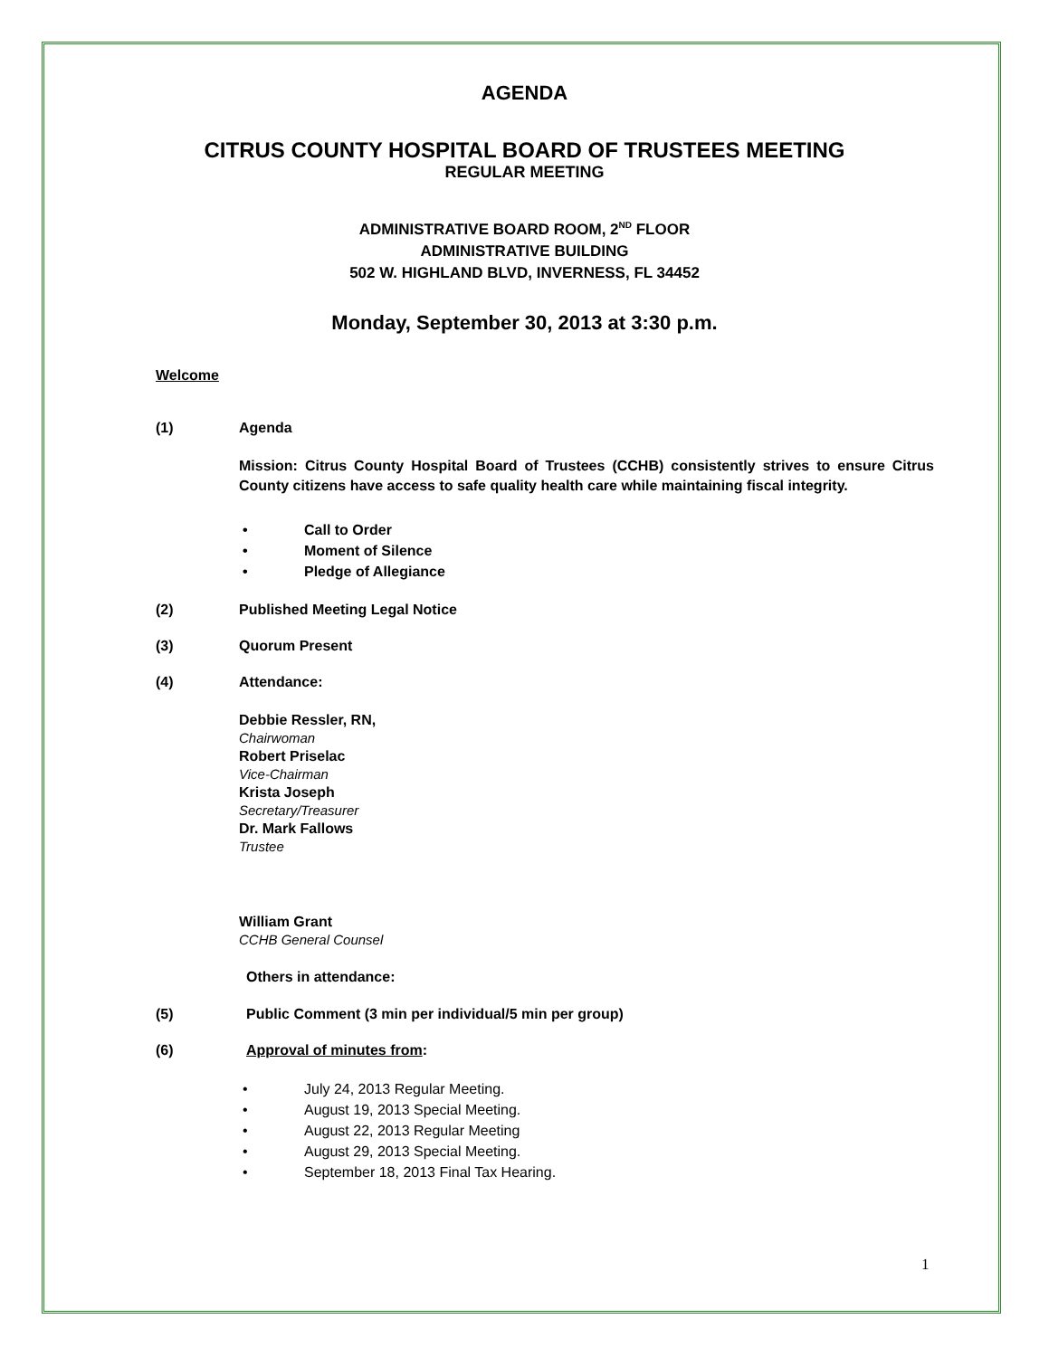AGENDA
CITRUS COUNTY HOSPITAL BOARD OF TRUSTEES MEETING
REGULAR MEETING
ADMINISTRATIVE BOARD ROOM, 2<sup>ND</sup> FLOOR
ADMINISTRATIVE BUILDING
502 W. HIGHLAND BLVD, INVERNESS, FL 34452
Monday, September 30, 2013 at 3:30 p.m.
Welcome
(1) Agenda
Mission: Citrus County Hospital Board of Trustees (CCHB) consistently strives to ensure Citrus County citizens have access to safe quality health care while maintaining fiscal integrity.
• Call to Order
• Moment of Silence
• Pledge of Allegiance
(2) Published Meeting Legal Notice
(3) Quorum Present
(4) Attendance:
Debbie Ressler, RN,
Chairwoman
Robert Priselac
Vice-Chairman
Krista Joseph
Secretary/Treasurer
Dr. Mark Fallows
Trustee
William Grant
CCHB General Counsel
Others in attendance:
(5) Public Comment (3 min per individual/5 min per group)
(6) Approval of minutes from:
• July 24, 2013 Regular Meeting.
• August 19, 2013 Special Meeting.
• August 22, 2013 Regular Meeting
• August 29, 2013 Special Meeting.
• September 18, 2013 Final Tax Hearing.
1